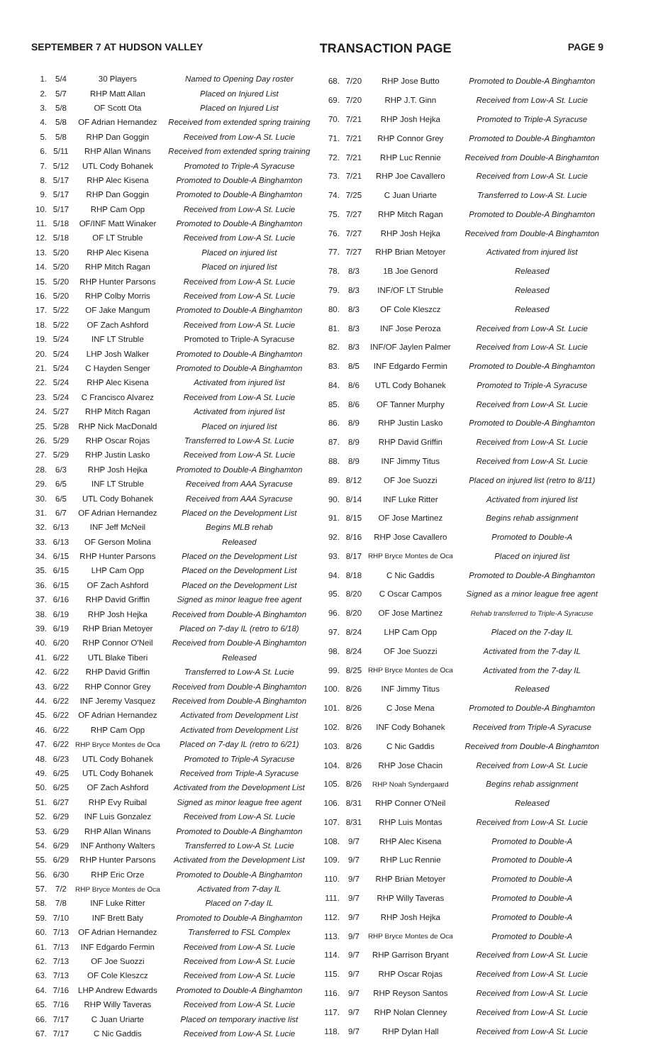SEPTEMBER 7 AT HUDSON VALLEY TRANSACTION PAGE PAGE 9
| 1. | 5/4 | 30 Players | Named to Opening Day roster |
| 2. | 5/7 | RHP Matt Allan | Placed on Injured List |
| 3. | 5/8 | OF Scott Ota | Placed on Injured List |
| 4. | 5/8 | OF Adrian Hernandez | Received from extended spring training |
| 5. | 5/8 | RHP Dan Goggin | Received from Low-A St. Lucie |
| 6. | 5/11 | RHP Allan Winans | Received from extended spring training |
| 7. | 5/12 | UTL Cody Bohanek | Promoted to Triple-A Syracuse |
| 8. | 5/17 | RHP Alec Kisena | Promoted to Double-A Binghamton |
| 9. | 5/17 | RHP Dan Goggin | Promoted to Double-A Binghamton |
| 10. | 5/17 | RHP Cam Opp | Received from Low-A St. Lucie |
| 11. | 5/18 | OF/INF Matt Winaker | Promoted to Double-A Binghamton |
| 12. | 5/18 | OF LT Struble | Received from Low-A St. Lucie |
| 13. | 5/20 | RHP Alec Kisena | Placed on injured list |
| 14. | 5/20 | RHP Mitch Ragan | Placed on injured list |
| 15. | 5/20 | RHP Hunter Parsons | Received from Low-A St. Lucie |
| 16. | 5/20 | RHP Colby Morris | Received from Low-A St. Lucie |
| 17. | 5/22 | OF Jake Mangum | Promoted to Double-A Binghamton |
| 18. | 5/22 | OF Zach Ashford | Received from Low-A St. Lucie |
| 19. | 5/24 | INF LT Struble | Promoted to Triple-A Syracuse |
| 20. | 5/24 | LHP Josh Walker | Promoted to Double-A Binghamton |
| 21. | 5/24 | C Hayden Senger | Promoted to Double-A Binghamton |
| 22. | 5/24 | RHP Alec Kisena | Activated from injured list |
| 23. | 5/24 | C Francisco Alvarez | Received from Low-A St. Lucie |
| 24. | 5/27 | RHP Mitch Ragan | Activated from injured list |
| 25. | 5/28 | RHP Nick MacDonald | Placed on injured list |
| 26. | 5/29 | RHP Oscar Rojas | Transferred to Low-A St. Lucie |
| 27. | 5/29 | RHP Justin Lasko | Received from Low-A St. Lucie |
| 28. | 6/3 | RHP Josh Hejka | Promoted to Double-A Binghamton |
| 29. | 6/5 | INF LT Struble | Received from AAA Syracuse |
| 30. | 6/5 | UTL Cody Bohanek | Received from AAA Syracuse |
| 31. | 6/7 | OF Adrian Hernandez | Placed on the Development List |
| 32. | 6/13 | INF Jeff McNeil | Begins MLB rehab |
| 33. | 6/13 | OF Gerson Molina | Released |
| 34. | 6/15 | RHP Hunter Parsons | Placed on the Development List |
| 35. | 6/15 | LHP Cam Opp | Placed on the Development List |
| 36. | 6/15 | OF Zach Ashford | Placed on the Development List |
| 37. | 6/16 | RHP David Griffin | Signed as minor league free agent |
| 38. | 6/19 | RHP Josh Hejka | Received from Double-A Binghamton |
| 39. | 6/19 | RHP Brian Metoyer | Placed on 7-day IL (retro to 6/18) |
| 40. | 6/20 | RHP Connor O'Neil | Received from Double-A Binghamton |
| 41. | 6/22 | UTL Blake Tiberi | Released |
| 42. | 6/22 | RHP David Griffin | Transferred to Low-A St. Lucie |
| 43. | 6/22 | RHP Connor Grey | Received from Double-A Binghamton |
| 44. | 6/22 | INF Jeremy Vasquez | Received from Double-A Binghamton |
| 45. | 6/22 | OF Adrian Hernandez | Activated from Development List |
| 46. | 6/22 | RHP Cam Opp | Activated from Development List |
| 47. | 6/22 | RHP Bryce Montes de Oca | Placed on 7-day IL (retro to 6/21) |
| 48. | 6/23 | UTL Cody Bohanek | Promoted to Triple-A Syracuse |
| 49. | 6/25 | UTL Cody Bohanek | Received from Triple-A Syracuse |
| 50. | 6/25 | OF Zach Ashford | Activated from the Development List |
| 51. | 6/27 | RHP Evy Ruibal | Signed as minor league free agent |
| 52. | 6/29 | INF Luis Gonzalez | Received from Low-A St. Lucie |
| 53. | 6/29 | RHP Allan Winans | Promoted to Double-A Binghamton |
| 54. | 6/29 | INF Anthony Walters | Transferred to Low-A St. Lucie |
| 55. | 6/29 | RHP Hunter Parsons | Activated from the Development List |
| 56. | 6/30 | RHP Eric Orze | Promoted to Double-A Binghamton |
| 57. | 7/2 | RHP Bryce Montes de Oca | Activated from 7-day IL |
| 58. | 7/8 | INF Luke Ritter | Placed on 7-day IL |
| 59. | 7/10 | INF Brett Baty | Promoted to Double-A Binghamton |
| 60. | 7/13 | OF Adrian Hernandez | Transferred to FSL Complex |
| 61. | 7/13 | INF Edgardo Fermin | Received from Low-A St. Lucie |
| 62. | 7/13 | OF Joe Suozzi | Received from Low-A St. Lucie |
| 63. | 7/13 | OF Cole Kleszcz | Received from Low-A St. Lucie |
| 64. | 7/16 | LHP Andrew Edwards | Promoted to Double-A Binghamton |
| 65. | 7/16 | RHP Willy Taveras | Received from Low-A St. Lucie |
| 66. | 7/17 | C Juan Uriarte | Placed on temporary inactive list |
| 67. | 7/17 | C Nic Gaddis | Received from Low-A St. Lucie |
| 68. | 7/20 | RHP Jose Butto | Promoted to Double-A Binghamton |
| 69. | 7/20 | RHP J.T. Ginn | Received from Low-A St. Lucie |
| 70. | 7/21 | RHP Josh Hejka | Promoted to Triple-A Syracuse |
| 71. | 7/21 | RHP Connor Grey | Promoted to Double-A Binghamton |
| 72. | 7/21 | RHP Luc Rennie | Received from Double-A Binghamton |
| 73. | 7/21 | RHP Joe Cavallero | Received from Low-A St. Lucie |
| 74. | 7/25 | C Juan Uriarte | Transferred to Low-A St. Lucie |
| 75. | 7/27 | RHP Mitch Ragan | Promoted to Double-A Binghamton |
| 76. | 7/27 | RHP Josh Hejka | Received from Double-A Binghamton |
| 77. | 7/27 | RHP Brian Metoyer | Activated from injured list |
| 78. | 8/3 | 1B Joe Genord | Released |
| 79. | 8/3 | INF/OF LT Struble | Released |
| 80. | 8/3 | OF Cole Kleszcz | Released |
| 81. | 8/3 | INF Jose Peroza | Received from Low-A St. Lucie |
| 82. | 8/3 | INF/OF Jaylen Palmer | Received from Low-A St. Lucie |
| 83. | 8/5 | INF Edgardo Fermin | Promoted to Double-A Binghamton |
| 84. | 8/6 | UTL Cody Bohanek | Promoted to Triple-A Syracuse |
| 85. | 8/6 | OF Tanner Murphy | Received from Low-A St. Lucie |
| 86. | 8/9 | RHP Justin Lasko | Promoted to Double-A Binghamton |
| 87. | 8/9 | RHP David Griffin | Received from Low-A St. Lucie |
| 88. | 8/9 | INF Jimmy Titus | Received from Low-A St. Lucie |
| 89. | 8/12 | OF Joe Suozzi | Placed on injured list (retro to 8/11) |
| 90. | 8/14 | INF Luke Ritter | Activated from injured list |
| 91. | 8/15 | OF Jose Martinez | Begins rehab assignment |
| 92. | 8/16 | RHP Jose Cavallero | Promoted to Double-A |
| 93. | 8/17 | RHP Bryce Montes de Oca | Placed on injured list |
| 94. | 8/18 | C Nic Gaddis | Promoted to Double-A Binghamton |
| 95. | 8/20 | C Oscar Campos | Signed as a minor league free agent |
| 96. | 8/20 | OF Jose Martinez | Rehab transferred to Triple-A Syracuse |
| 97. | 8/24 | LHP Cam Opp | Placed on the 7-day IL |
| 98. | 8/24 | OF Joe Suozzi | Activated from the 7-day IL |
| 99. | 8/25 | RHP Bryce Montes de Oca | Activated from the 7-day IL |
| 100. | 8/26 | INF Jimmy Titus | Released |
| 101. | 8/26 | C Jose Mena | Promoted to Double-A Binghamton |
| 102. | 8/26 | INF Cody Bohanek | Received from Triple-A Syracuse |
| 103. | 8/26 | C Nic Gaddis | Received from Double-A Binghamton |
| 104. | 8/26 | RHP Jose Chacin | Received from Low-A St. Lucie |
| 105. | 8/26 | RHP Noah Syndergaard | Begins rehab assignment |
| 106. | 8/31 | RHP Conner O'Neil | Released |
| 107. | 8/31 | RHP Luis Montas | Received from Low-A St. Lucie |
| 108. | 9/7 | RHP Alec Kisena | Promoted to Double-A |
| 109. | 9/7 | RHP Luc Rennie | Promoted to Double-A |
| 110. | 9/7 | RHP Brian Metoyer | Promoted to Double-A |
| 111. | 9/7 | RHP Willy Taveras | Promoted to Double-A |
| 112. | 9/7 | RHP Josh Hejka | Promoted to Double-A |
| 113. | 9/7 | RHP Bryce Montes de Oca | Promoted to Double-A |
| 114. | 9/7 | RHP Garrison Bryant | Received from Low-A St. Lucie |
| 115. | 9/7 | RHP Oscar Rojas | Received from Low-A St. Lucie |
| 116. | 9/7 | RHP Reyson Santos | Received from Low-A St. Lucie |
| 117. | 9/7 | RHP Nolan Clenney | Received from Low-A St. Lucie |
| 118. | 9/7 | RHP Dylan Hall | Received from Low-A St. Lucie |